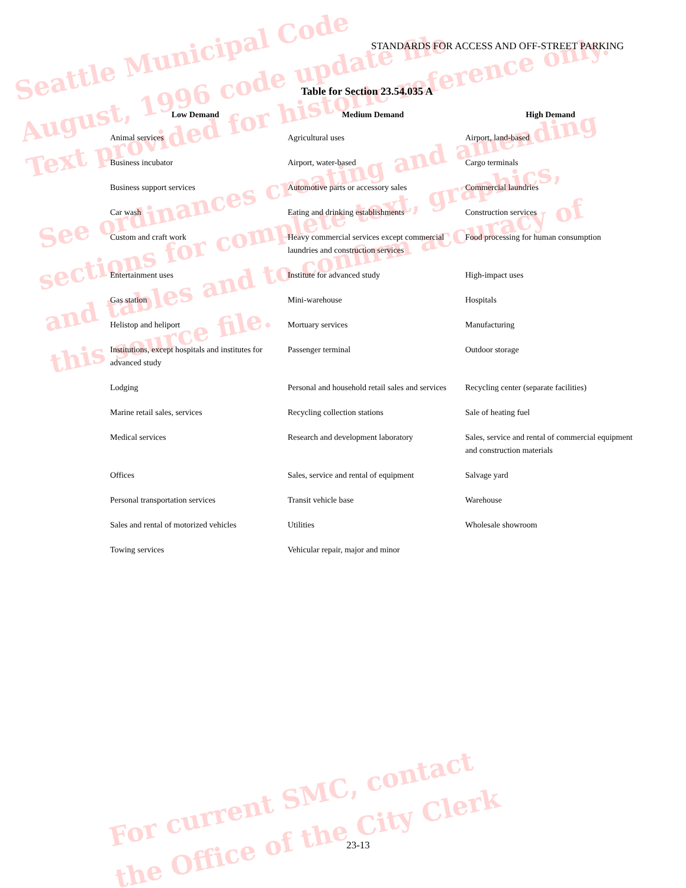Seattle Municipal Code
August, 1996 code update file
Text provided for historic reference only.
See ordinances creating and amending
sections for complete text, graphics,
and tables and to confirm accuracy of
this source file.
For current SMC, contact
the Office of the City Clerk
STANDARDS FOR ACCESS AND OFF-STREET PARKING
Table for Section 23.54.035 A
| Low Demand | Medium Demand | High Demand |
| --- | --- | --- |
| Animal services | Agricultural uses | Airport, land-based |
| Business incubator | Airport, water-based | Cargo terminals |
| Business support services | Automotive parts or accessory sales | Commercial laundries |
| Car wash | Eating and drinking establishments | Construction services |
| Custom and craft work | Heavy commercial services except commercial laundries and construction services | Food processing for human consumption |
| Entertainment uses | Institute for advanced study | High-impact uses |
| Gas station | Mini-warehouse | Hospitals |
| Helistop and heliport | Mortuary services | Manufacturing |
| Institutions, except hospitals and institutes for advanced study | Passenger terminal | Outdoor storage |
| Lodging | Personal and household retail sales and services | Recycling center (separate facilities) |
| Marine retail sales, services | Recycling collection stations | Sale of heating fuel |
| Medical services | Research and development laboratory | Sales, service and rental of commercial equipment and construction materials |
| Offices | Sales, service and rental of equipment | Salvage yard |
| Personal transportation services | Transit vehicle base | Warehouse |
| Sales and rental of motorized vehicles | Utilities | Wholesale showroom |
| Towing services | Vehicular repair, major and minor | |
23-13